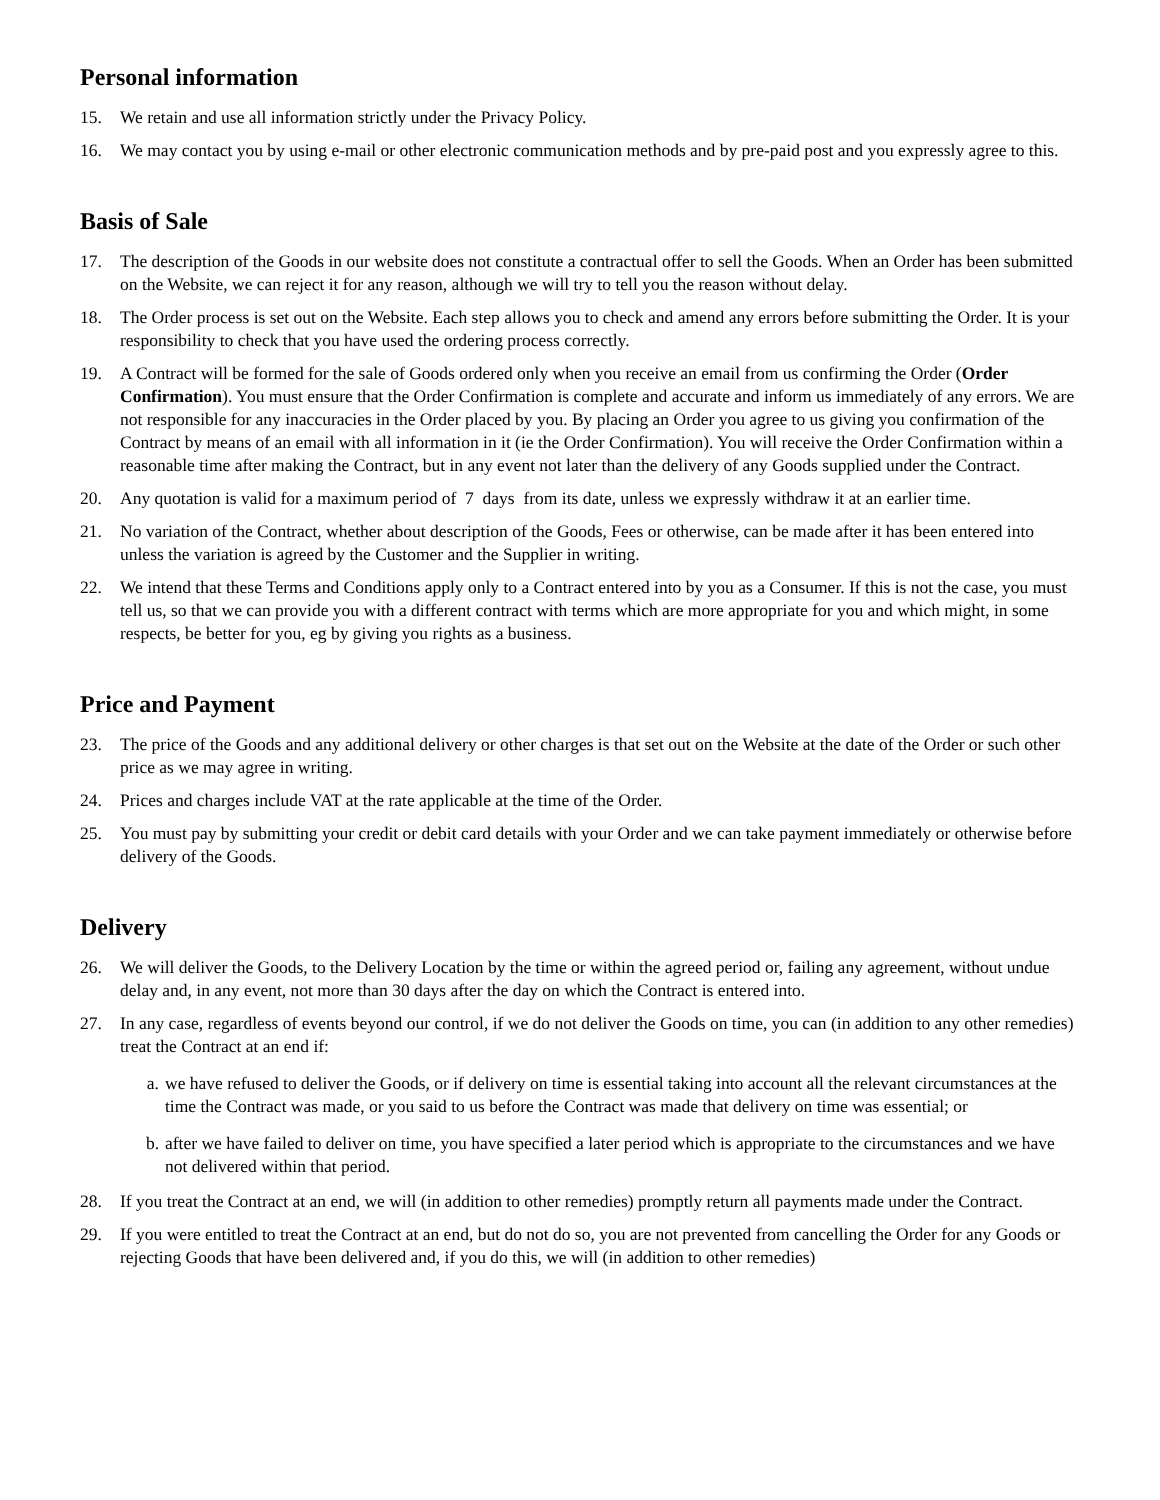Personal information
15. We retain and use all information strictly under the Privacy Policy.
16. We may contact you by using e-mail or other electronic communication methods and by pre-paid post and you expressly agree to this.
Basis of Sale
17. The description of the Goods in our website does not constitute a contractual offer to sell the Goods. When an Order has been submitted on the Website, we can reject it for any reason, although we will try to tell you the reason without delay.
18. The Order process is set out on the Website. Each step allows you to check and amend any errors before submitting the Order. It is your responsibility to check that you have used the ordering process correctly.
19. A Contract will be formed for the sale of Goods ordered only when you receive an email from us confirming the Order (Order Confirmation). You must ensure that the Order Confirmation is complete and accurate and inform us immediately of any errors. We are not responsible for any inaccuracies in the Order placed by you. By placing an Order you agree to us giving you confirmation of the Contract by means of an email with all information in it (ie the Order Confirmation). You will receive the Order Confirmation within a reasonable time after making the Contract, but in any event not later than the delivery of any Goods supplied under the Contract.
20. Any quotation is valid for a maximum period of 7 days from its date, unless we expressly withdraw it at an earlier time.
21. No variation of the Contract, whether about description of the Goods, Fees or otherwise, can be made after it has been entered into unless the variation is agreed by the Customer and the Supplier in writing.
22. We intend that these Terms and Conditions apply only to a Contract entered into by you as a Consumer. If this is not the case, you must tell us, so that we can provide you with a different contract with terms which are more appropriate for you and which might, in some respects, be better for you, eg by giving you rights as a business.
Price and Payment
23. The price of the Goods and any additional delivery or other charges is that set out on the Website at the date of the Order or such other price as we may agree in writing.
24. Prices and charges include VAT at the rate applicable at the time of the Order.
25. You must pay by submitting your credit or debit card details with your Order and we can take payment immediately or otherwise before delivery of the Goods.
Delivery
26. We will deliver the Goods, to the Delivery Location by the time or within the agreed period or, failing any agreement, without undue delay and, in any event, not more than 30 days after the day on which the Contract is entered into.
27. In any case, regardless of events beyond our control, if we do not deliver the Goods on time, you can (in addition to any other remedies) treat the Contract at an end if:
a. we have refused to deliver the Goods, or if delivery on time is essential taking into account all the relevant circumstances at the time the Contract was made, or you said to us before the Contract was made that delivery on time was essential; or
b. after we have failed to deliver on time, you have specified a later period which is appropriate to the circumstances and we have not delivered within that period.
28. If you treat the Contract at an end, we will (in addition to other remedies) promptly return all payments made under the Contract.
29. If you were entitled to treat the Contract at an end, but do not do so, you are not prevented from cancelling the Order for any Goods or rejecting Goods that have been delivered and, if you do this, we will (in addition to other remedies)